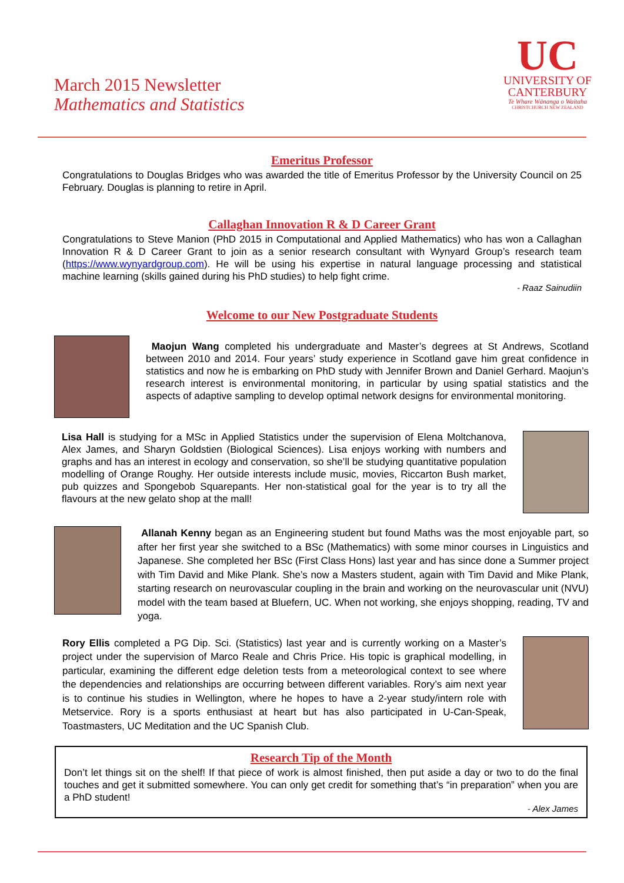March 2015 Newsletter
Mathematics and Statistics
UC
UNIVERSITY OF
CANTERBURY
Te Whare Wānanga o Waitaha
CHRISTCHURCH NEW ZEALAND
Emeritus Professor
Congratulations to Douglas Bridges who was awarded the title of Emeritus Professor by the University Council on 25 February. Douglas is planning to retire in April.
Callaghan Innovation R & D Career Grant
Congratulations to Steve Manion (PhD 2015 in Computational and Applied Mathematics) who has won a Callaghan Innovation R & D Career Grant to join as a senior research consultant with Wynyard Group’s research team (https://www.wynyardgroup.com). He will be using his expertise in natural language processing and statistical machine learning (skills gained during his PhD studies) to help fight crime.
- Raaz Sainudiin
Welcome to our New Postgraduate Students
Maojun Wang completed his undergraduate and Master’s degrees at St Andrews, Scotland between 2010 and 2014. Four years’ study experience in Scotland gave him great confidence in statistics and now he is embarking on PhD study with Jennifer Brown and Daniel Gerhard. Maojun’s research interest is environmental monitoring, in particular by using spatial statistics and the aspects of adaptive sampling to develop optimal network designs for environmental monitoring.
Lisa Hall is studying for a MSc in Applied Statistics under the supervision of Elena Moltchanova, Alex James, and Sharyn Goldstien (Biological Sciences). Lisa enjoys working with numbers and graphs and has an interest in ecology and conservation, so she’ll be studying quantitative population modelling of Orange Roughy. Her outside interests include music, movies, Riccarton Bush market, pub quizzes and Spongebob Squarepants. Her non-statistical goal for the year is to try all the flavours at the new gelato shop at the mall!
Allanah Kenny began as an Engineering student but found Maths was the most enjoyable part, so after her first year she switched to a BSc (Mathematics) with some minor courses in Linguistics and Japanese. She completed her BSc (First Class Hons) last year and has since done a Summer project with Tim David and Mike Plank. She’s now a Masters student, again with Tim David and Mike Plank, starting research on neurovascular coupling in the brain and working on the neurovascular unit (NVU) model with the team based at Bluefern, UC. When not working, she enjoys shopping, reading, TV and yoga.
Rory Ellis completed a PG Dip. Sci. (Statistics) last year and is currently working on a Master’s project under the supervision of Marco Reale and Chris Price. His topic is graphical modelling, in particular, examining the different edge deletion tests from a meteorological context to see where the dependencies and relationships are occurring between different variables. Rory’s aim next year is to continue his studies in Wellington, where he hopes to have a 2-year study/intern role with Metservice. Rory is a sports enthusiast at heart but has also participated in U-Can-Speak, Toastmasters, UC Meditation and the UC Spanish Club.
Research Tip of the Month
Don’t let things sit on the shelf! If that piece of work is almost finished, then put aside a day or two to do the final touches and get it submitted somewhere. You can only get credit for something that’s “in preparation” when you are a PhD student!
- Alex James